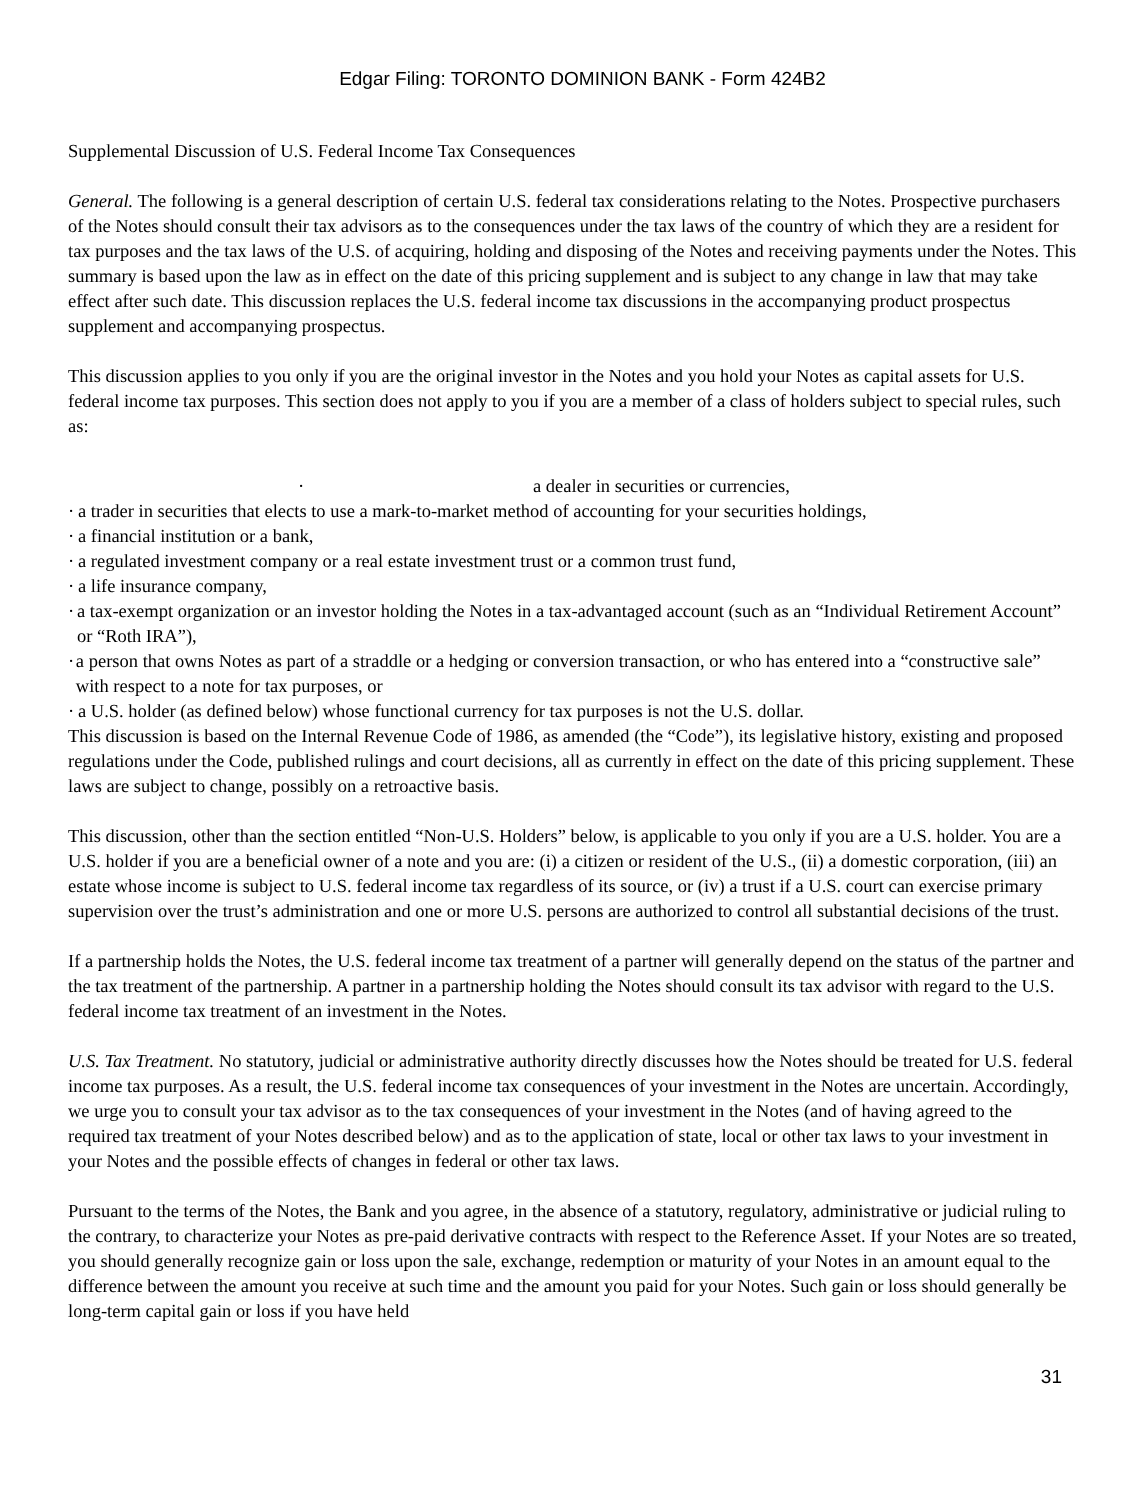Edgar Filing: TORONTO DOMINION BANK - Form 424B2
Supplemental Discussion of U.S. Federal Income Tax Consequences
General. The following is a general description of certain U.S. federal tax considerations relating to the Notes. Prospective purchasers of the Notes should consult their tax advisors as to the consequences under the tax laws of the country of which they are a resident for tax purposes and the tax laws of the U.S. of acquiring, holding and disposing of the Notes and receiving payments under the Notes. This summary is based upon the law as in effect on the date of this pricing supplement and is subject to any change in law that may take effect after such date. This discussion replaces the U.S. federal income tax discussions in the accompanying product prospectus supplement and accompanying prospectus.
This discussion applies to you only if you are the original investor in the Notes and you hold your Notes as capital assets for U.S. federal income tax purposes. This section does not apply to you if you are a member of a class of holders subject to special rules, such as:
· a dealer in securities or currencies,
· a trader in securities that elects to use a mark-to-market method of accounting for your securities holdings,
· a financial institution or a bank,
· a regulated investment company or a real estate investment trust or a common trust fund,
· a life insurance company,
· a tax-exempt organization or an investor holding the Notes in a tax-advantaged account (such as an “Individual Retirement Account” or “Roth IRA”),
· a person that owns Notes as part of a straddle or a hedging or conversion transaction, or who has entered into a “constructive sale” with respect to a note for tax purposes, or
· a U.S. holder (as defined below) whose functional currency for tax purposes is not the U.S. dollar.
This discussion is based on the Internal Revenue Code of 1986, as amended (the “Code”), its legislative history, existing and proposed regulations under the Code, published rulings and court decisions, all as currently in effect on the date of this pricing supplement. These laws are subject to change, possibly on a retroactive basis.
This discussion, other than the section entitled “Non-U.S. Holders” below, is applicable to you only if you are a U.S. holder. You are a U.S. holder if you are a beneficial owner of a note and you are: (i) a citizen or resident of the U.S., (ii) a domestic corporation, (iii) an estate whose income is subject to U.S. federal income tax regardless of its source, or (iv) a trust if a U.S. court can exercise primary supervision over the trust’s administration and one or more U.S. persons are authorized to control all substantial decisions of the trust.
If a partnership holds the Notes, the U.S. federal income tax treatment of a partner will generally depend on the status of the partner and the tax treatment of the partnership. A partner in a partnership holding the Notes should consult its tax advisor with regard to the U.S. federal income tax treatment of an investment in the Notes.
U.S. Tax Treatment. No statutory, judicial or administrative authority directly discusses how the Notes should be treated for U.S. federal income tax purposes. As a result, the U.S. federal income tax consequences of your investment in the Notes are uncertain. Accordingly, we urge you to consult your tax advisor as to the tax consequences of your investment in the Notes (and of having agreed to the required tax treatment of your Notes described below) and as to the application of state, local or other tax laws to your investment in your Notes and the possible effects of changes in federal or other tax laws.
Pursuant to the terms of the Notes, the Bank and you agree, in the absence of a statutory, regulatory, administrative or judicial ruling to the contrary, to characterize your Notes as pre-paid derivative contracts with respect to the Reference Asset. If your Notes are so treated, you should generally recognize gain or loss upon the sale, exchange, redemption or maturity of your Notes in an amount equal to the difference between the amount you receive at such time and the amount you paid for your Notes. Such gain or loss should generally be long-term capital gain or loss if you have held
31